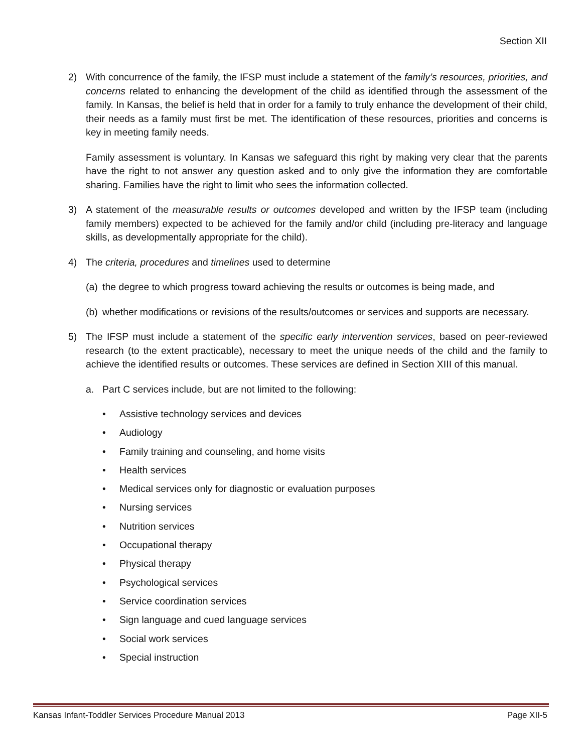Section XII
2) With concurrence of the family, the IFSP must include a statement of the family’s resources, priorities, and concerns related to enhancing the development of the child as identified through the assessment of the family. In Kansas, the belief is held that in order for a family to truly enhance the development of their child, their needs as a family must first be met. The identification of these resources, priorities and concerns is key in meeting family needs.
Family assessment is voluntary. In Kansas we safeguard this right by making very clear that the parents have the right to not answer any question asked and to only give the information they are comfortable sharing. Families have the right to limit who sees the information collected.
3) A statement of the measurable results or outcomes developed and written by the IFSP team (including family members) expected to be achieved for the family and/or child (including pre-literacy and language skills, as developmentally appropriate for the child).
4) The criteria, procedures and timelines used to determine
(a)
the degree to which progress toward achieving the results or outcomes is being made, and
(b)
whether modifications or revisions of the results/outcomes or services and supports are necessary.
5) The IFSP must include a statement of the specific early intervention services, based on peer-reviewed research (to the extent practicable), necessary to meet the unique needs of the child and the family to achieve the identified results or outcomes. These services are defined in Section XIII of this manual.
a. Part C services include, but are not limited to the following:
• Assistive technology services and devices
• Audiology
• Family training and counseling, and home visits
• Health services
• Medical services only for diagnostic or evaluation purposes
• Nursing services
• Nutrition services
• Occupational therapy
• Physical therapy
• Psychological services
• Service coordination services
• Sign language and cued language services
• Social work services
• Special instruction
Kansas Infant-Toddler Services Procedure Manual 2013 Page XII-5